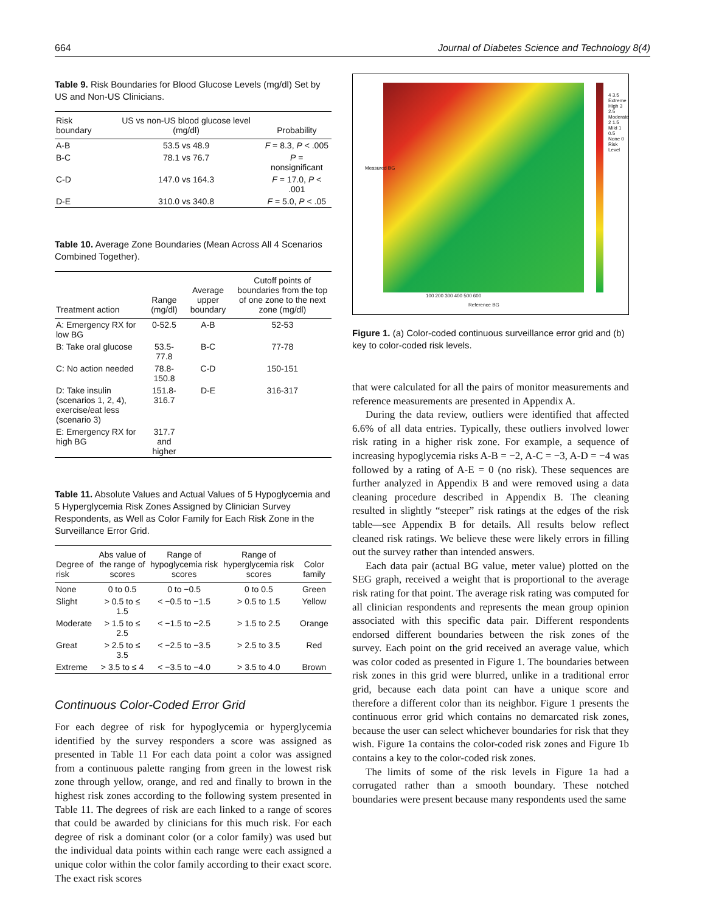664 Journal of Diabetes Science and Technology 8(4)
Table 9. Risk Boundaries for Blood Glucose Levels (mg/dl) Set by US and Non-US Clinicians.
| Risk boundary | US vs non-US blood glucose level (mg/dl) | Probability |
| --- | --- | --- |
| A-B | 53.5 vs 48.9 | F = 8.3, P < .005 |
| B-C | 78.1 vs 76.7 | P = nonsignificant |
| C-D | 147.0 vs 164.3 | F = 17.0, P < .001 |
| D-E | 310.0 vs 340.8 | F = 5.0, P < .05 |
Table 10. Average Zone Boundaries (Mean Across All 4 Scenarios Combined Together).
| Treatment action | Range (mg/dl) | Average upper boundary | Cutoff points of boundaries from the top of one zone to the next zone (mg/dl) |
| --- | --- | --- | --- |
| A: Emergency RX for low BG | 0-52.5 | A-B | 52-53 |
| B: Take oral glucose | 53.5-77.8 | B-C | 77-78 |
| C: No action needed | 78.8-150.8 | C-D | 150-151 |
| D: Take insulin (scenarios 1, 2, 4), exercise/eat less (scenario 3) | 151.8-316.7 | D-E | 316-317 |
| E: Emergency RX for high BG | 317.7 and higher | | |
Table 11. Absolute Values and Actual Values of 5 Hypoglycemia and 5 Hyperglycemia Risk Zones Assigned by Clinician Survey Respondents, as Well as Color Family for Each Risk Zone in the Surveillance Error Grid.
| Degree of risk | Abs value of the range of scores | Range of hypoglycemia risk scores | Range of hyperglycemia risk scores | Color family |
| --- | --- | --- | --- | --- |
| None | 0 to 0.5 | 0 to −0.5 | 0 to 0.5 | Green |
| Slight | > 0.5 to ≤ 1.5 | < −0.5 to −1.5 | > 0.5 to 1.5 | Yellow |
| Moderate | > 1.5 to ≤ 2.5 | < −1.5 to −2.5 | > 1.5 to 2.5 | Orange |
| Great | > 2.5 to ≤ 3.5 | < −2.5 to −3.5 | > 2.5 to 3.5 | Red |
| Extreme | > 3.5 to ≤ 4 | < −3.5 to −4.0 | > 3.5 to 4.0 | Brown |
Continuous Color-Coded Error Grid
For each degree of risk for hypoglycemia or hyperglycemia identified by the survey responders a score was assigned as presented in Table 11 For each data point a color was assigned from a continuous palette ranging from green in the lowest risk zone through yellow, orange, and red and finally to brown in the highest risk zones according to the following system presented in Table 11. The degrees of risk are each linked to a range of scores that could be awarded by clinicians for this much risk. For each degree of risk a dominant color (or a color family) was used but the individual data points within each range were each assigned a unique color within the color family according to their exact score. The exact risk scores
Measured BG
Reference BG
100 200 300 400 500 600
4 3.5 Extreme High 3 2.5 Moderate 2 1.5 Mild 1 0.5 None 0 Risk Level
Figure 1. (a) Color-coded continuous surveillance error grid and (b) key to color-coded risk levels.
that were calculated for all the pairs of monitor measurements and reference measurements are presented in Appendix A.
During the data review, outliers were identified that affected 6.6% of all data entries. Typically, these outliers involved lower risk rating in a higher risk zone. For example, a sequence of increasing hypoglycemia risks A-B = −2, A-C = −3, A-D = −4 was followed by a rating of A-E = 0 (no risk). These sequences are further analyzed in Appendix B and were removed using a data cleaning procedure described in Appendix B. The cleaning resulted in slightly “steeper” risk ratings at the edges of the risk table—see Appendix B for details. All results below reflect cleaned risk ratings. We believe these were likely errors in filling out the survey rather than intended answers.
Each data pair (actual BG value, meter value) plotted on the SEG graph, received a weight that is proportional to the average risk rating for that point. The average risk rating was computed for all clinician respondents and represents the mean group opinion associated with this specific data pair. Different respondents endorsed different boundaries between the risk zones of the survey. Each point on the grid received an average value, which was color coded as presented in Figure 1. The boundaries between risk zones in this grid were blurred, unlike in a traditional error grid, because each data point can have a unique score and therefore a different color than its neighbor. Figure 1 presents the continuous error grid which contains no demarcated risk zones, because the user can select whichever boundaries for risk that they wish. Figure 1a contains the color-coded risk zones and Figure 1b contains a key to the color-coded risk zones.
The limits of some of the risk levels in Figure 1a had a corrugated rather than a smooth boundary. These notched boundaries were present because many respondents used the same